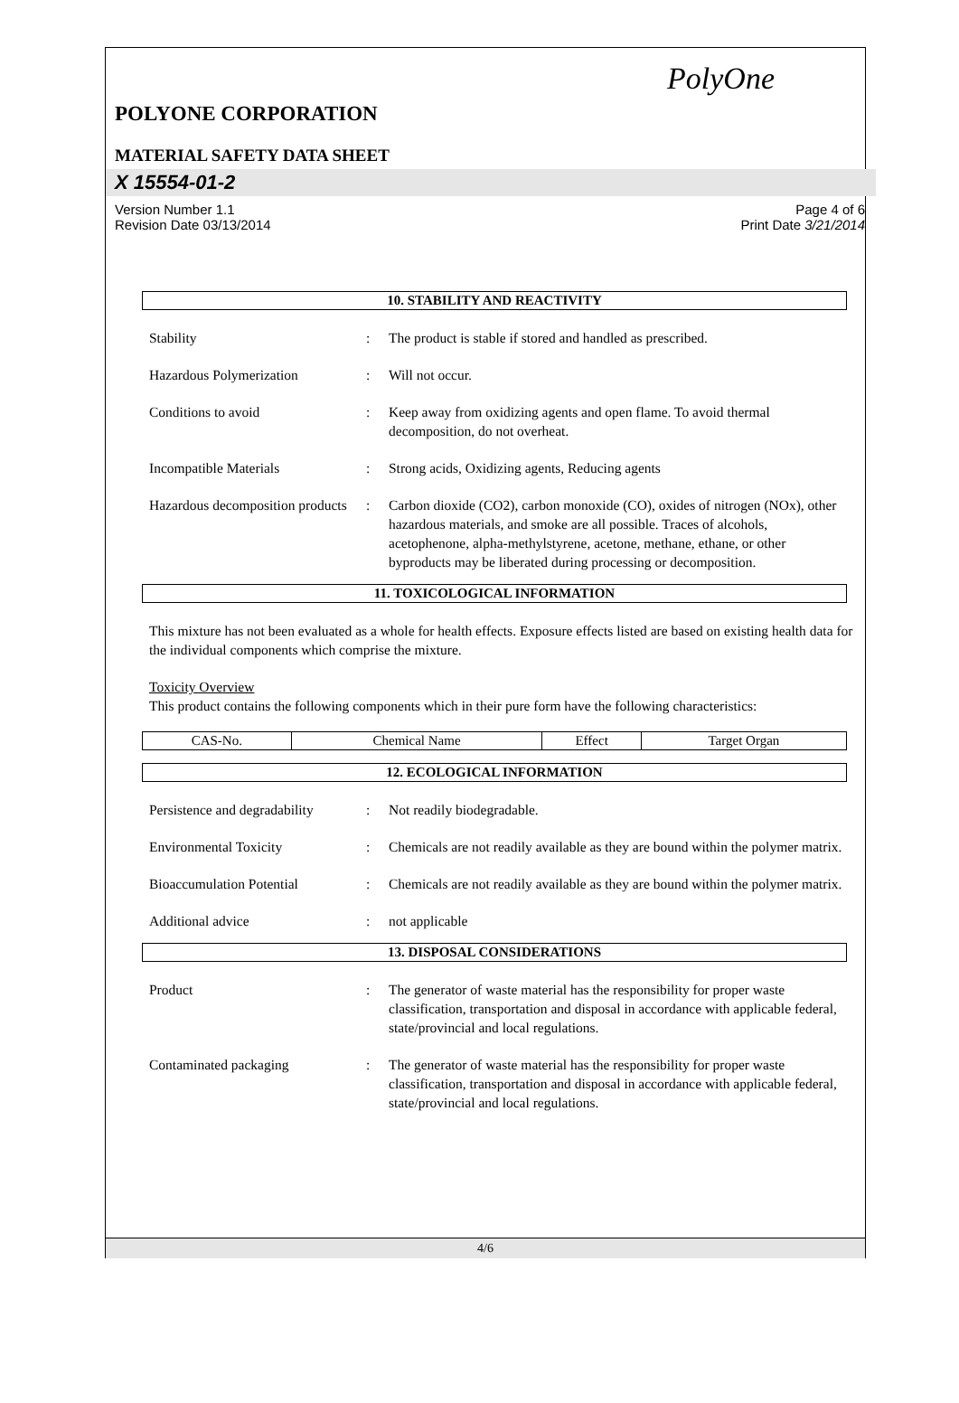PolyOne
POLYONE CORPORATION
MATERIAL SAFETY DATA SHEET
X 15554-01-2
Version Number 1.1
Revision Date 03/13/2014
Page 4 of 6
Print Date 3/21/2014
10. STABILITY AND REACTIVITY
Stability : The product is stable if stored and handled as prescribed.
Hazardous Polymerization : Will not occur.
Conditions to avoid : Keep away from oxidizing agents and open flame. To avoid thermal decomposition, do not overheat.
Incompatible Materials : Strong acids, Oxidizing agents, Reducing agents
Hazardous decomposition products
: Carbon dioxide (CO2), carbon monoxide (CO), oxides of nitrogen (NOx), other hazardous materials, and smoke are all possible. Traces of alcohols, acetophenone, alpha-methylstyrene, acetone, methane, ethane, or other byproducts may be liberated during processing or decomposition.
11. TOXICOLOGICAL INFORMATION
This mixture has not been evaluated as a whole for health effects. Exposure effects listed are based on existing health data for the individual components which comprise the mixture.
Toxicity Overview
This product contains the following components which in their pure form have the following characteristics:
| CAS-No. | Chemical Name | Effect | Target Organ |
| --- | --- | --- | --- |
12. ECOLOGICAL INFORMATION
Persistence and degradability
: Not readily biodegradable.
Environmental Toxicity : Chemicals are not readily available as they are bound within the polymer matrix.
Bioaccumulation Potential : Chemicals are not readily available as they are bound within the polymer matrix.
Additional advice : not applicable
13. DISPOSAL CONSIDERATIONS
Product : The generator of waste material has the responsibility for proper waste classification, transportation and disposal in accordance with applicable federal, state/provincial and local regulations.
Contaminated packaging : The generator of waste material has the responsibility for proper waste classification, transportation and disposal in accordance with applicable federal, state/provincial and local regulations.
4/6